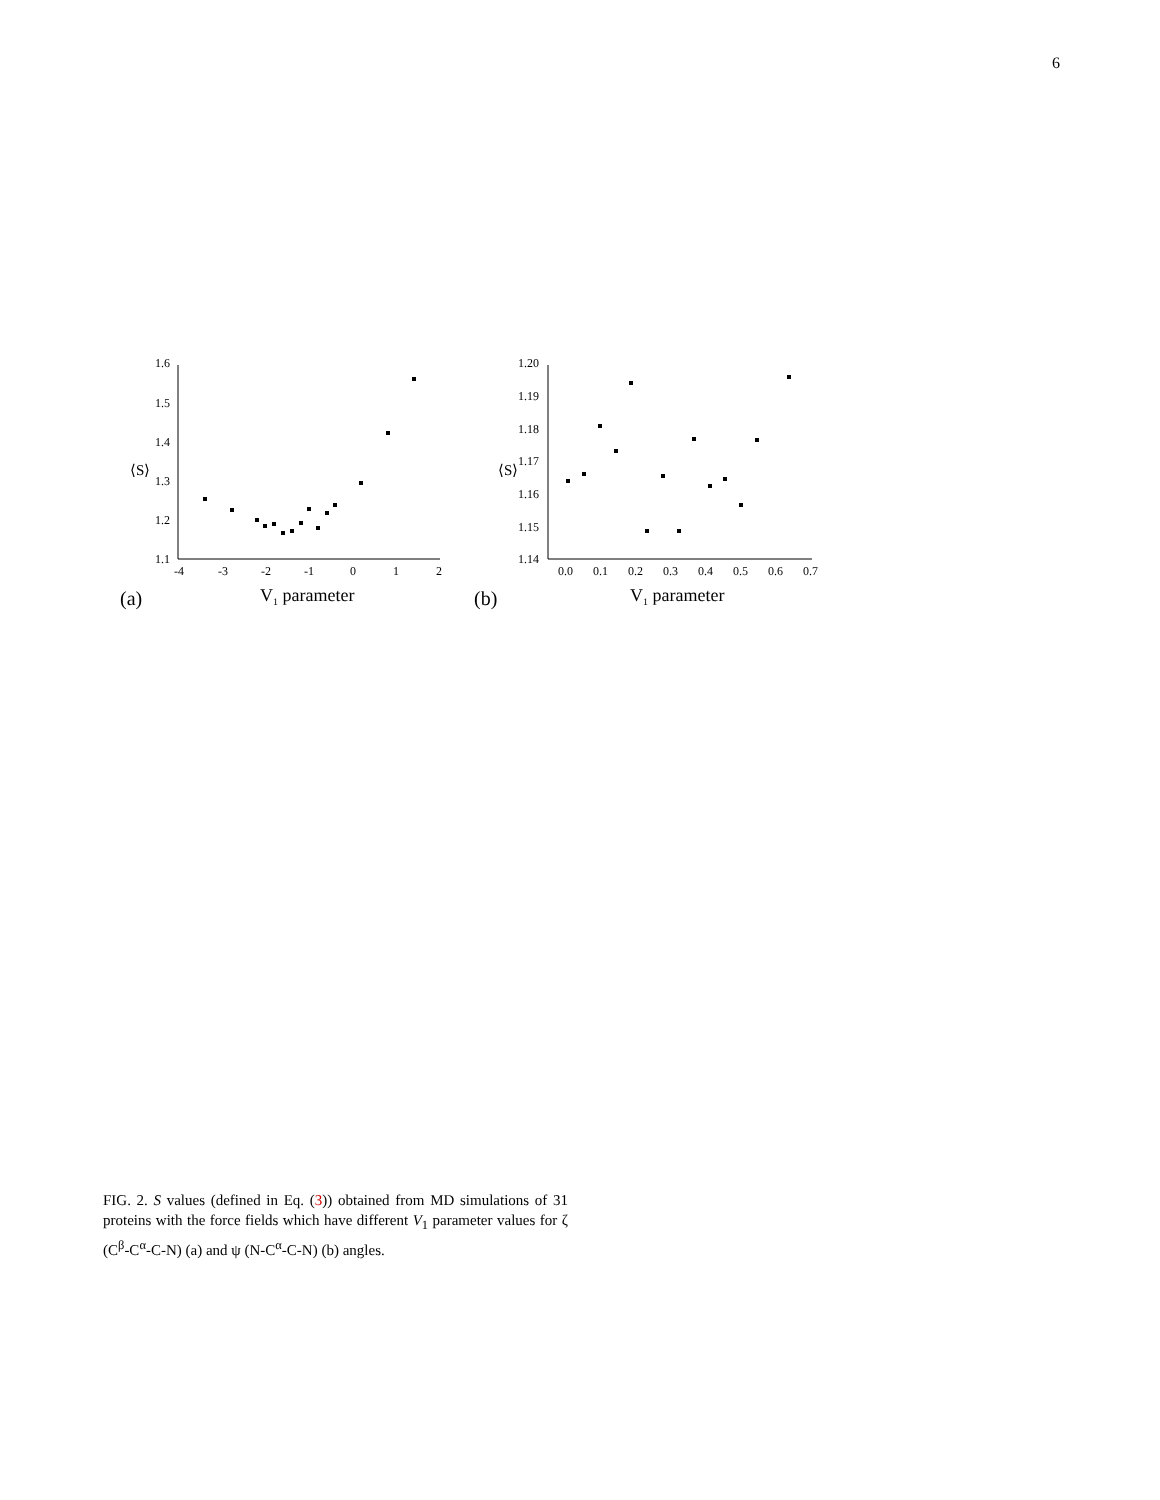6
1.6
1.5
1.4
1.3
1.2
1.1
-4
-3
-2
-1
0
1
2
1.20
1.19
1.18
1.17
1.16
1.15
1.14
0.0
0.1
0.2
0.3
0.4
0.5
0.6
0.7
(a)
V1 parameter
(b)
V1 parameter
⟨S⟩
⟨S⟩
FIG. 2. S values (defined in Eq. (3)) obtained from MD simulations of 31 proteins with the force fields which have different V<sub>1</sub> parameter values for ζ (C<sup>β</sup>-C<sup>α</sup>-C-N) (a) and ψ (N-C<sup>α</sup>-C-N) (b) angles.